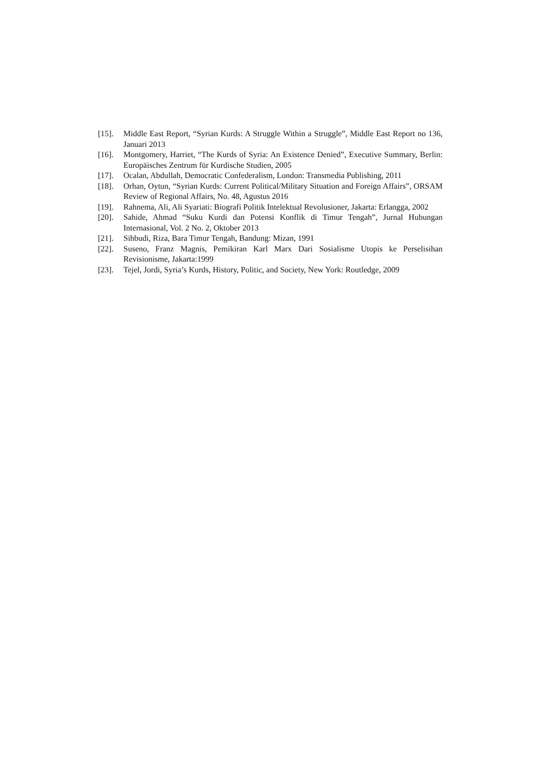[15]. Middle East Report, “Syrian Kurds: A Struggle Within a Struggle”, Middle East Report no 136, Januari 2013
[16]. Montgomery, Harriet, “The Kurds of Syria: An Existence Denied”, Executive Summary, Berlin: Europäisches Zentrum für Kurdische Studien, 2005
[17]. Ocalan, Abdullah, Democratic Confederalism, London: Transmedia Publishing, 2011
[18]. Orhan, Oytun, “Syrian Kurds: Current Political/Military Situation and Foreign Affairs”, ORSAM Review of Regional Affairs, No. 48, Agustus 2016
[19]. Rahnema, Ali, Ali Syariati: Biografi Politik Intelektual Revolusioner, Jakarta: Erlangga, 2002
[20]. Sahide, Ahmad “Suku Kurdi dan Potensi Konflik di Timur Tengah”, Jurnal Hubungan Internasional, Vol. 2 No. 2, Oktober 2013
[21]. Sihbudi, Riza, Bara Timur Tengah, Bandung: Mizan, 1991
[22]. Suseno, Franz Magnis, Pemikiran Karl Marx Dari Sosialisme Utopis ke Perselisihan Revisionisme, Jakarta:1999
[23]. Tejel, Jordi, Syria’s Kurds, History, Politic, and Society, New York: Routledge, 2009